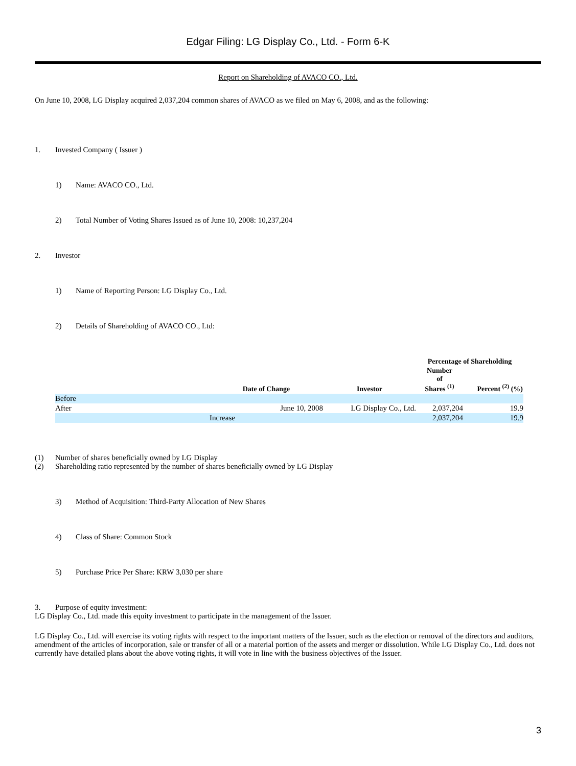Edgar Filing: LG Display Co., Ltd. - Form 6-K
Report on Shareholding of AVACO CO., Ltd.
On June 10, 2008, LG Display acquired 2,037,204 common shares of AVACO as we filed on May 6, 2008, and as the following:
1. Invested Company ( Issuer )
1) Name: AVACO CO., Ltd.
2) Total Number of Voting Shares Issued as of June 10, 2008: 10,237,204
2. Investor
1) Name of Reporting Person: LG Display Co., Ltd.
2) Details of Shareholding of AVACO CO., Ltd:
| | | | Percentage of Shareholding | |
| --- | --- | --- | --- | --- |
| | Date of Change | Investor | Number of Shares <sup>(1)</sup> | Percent <sup>(2)</sup> (%) |
| Before | | | | |
| After | June 10, 2008 | LG Display Co., Ltd. | 2,037,204 | 19.9 |
| | Increase | | 2,037,204 | 19.9 |
(1) Number of shares beneficially owned by LG Display
(2) Shareholding ratio represented by the number of shares beneficially owned by LG Display
3) Method of Acquisition: Third-Party Allocation of New Shares
4) Class of Share: Common Stock
5) Purchase Price Per Share: KRW 3,030 per share
3. Purpose of equity investment:
LG Display Co., Ltd. made this equity investment to participate in the management of the Issuer.
LG Display Co., Ltd. will exercise its voting rights with respect to the important matters of the Issuer, such as the election or removal of the directors and auditors, amendment of the articles of incorporation, sale or transfer of all or a material portion of the assets and merger or dissolution. While LG Display Co., Ltd. does not currently have detailed plans about the above voting rights, it will vote in line with the business objectives of the Issuer.
3